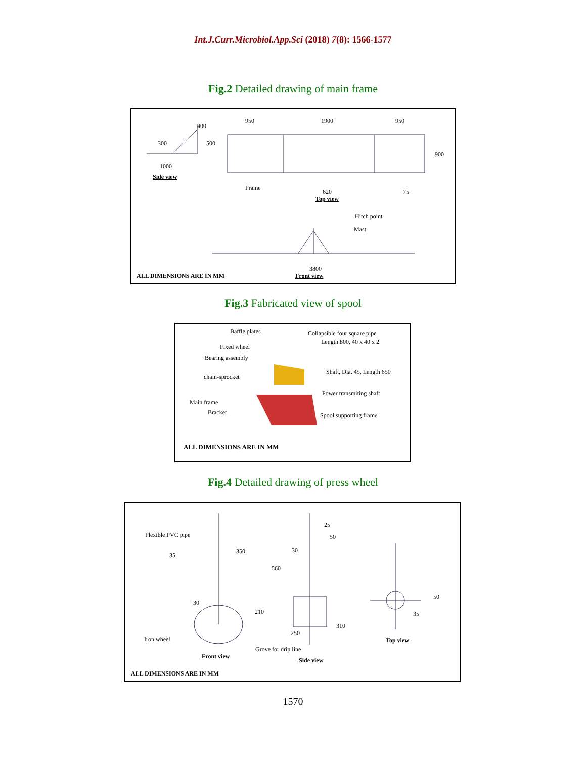Int.J.Curr.Microbiol.App.Sci (2018) 7(8): 1566-1577
Fig.2 Detailed drawing of main frame
400
300 500
1000
Side view
950 1900 950
900
Frame
620 75
Top view
Hitch point
Mast
3800
ALL DIMENSIONS ARE IN MM Front view
Fig.3 Fabricated view of spool
Baffle plates Collapsible four square pipe
Length 800, 40 x 40 x 2
Fixed wheel
Bearing assembly
Shaft, Dia. 45, Length 650
chain-sprocket
Power transmiting shaft
Main frame
Bracket Spool supporting frame
ALL DIMENSIONS ARE IN MM
Fig.4 Detailed drawing of press wheel
Flexible PVC pipe
35
350
30
210
Iron wheel
Front view
25
50
30
560
310
250
Grove for drip line
Side view
50
35
Top view
ALL DIMENSIONS ARE IN MM
1570